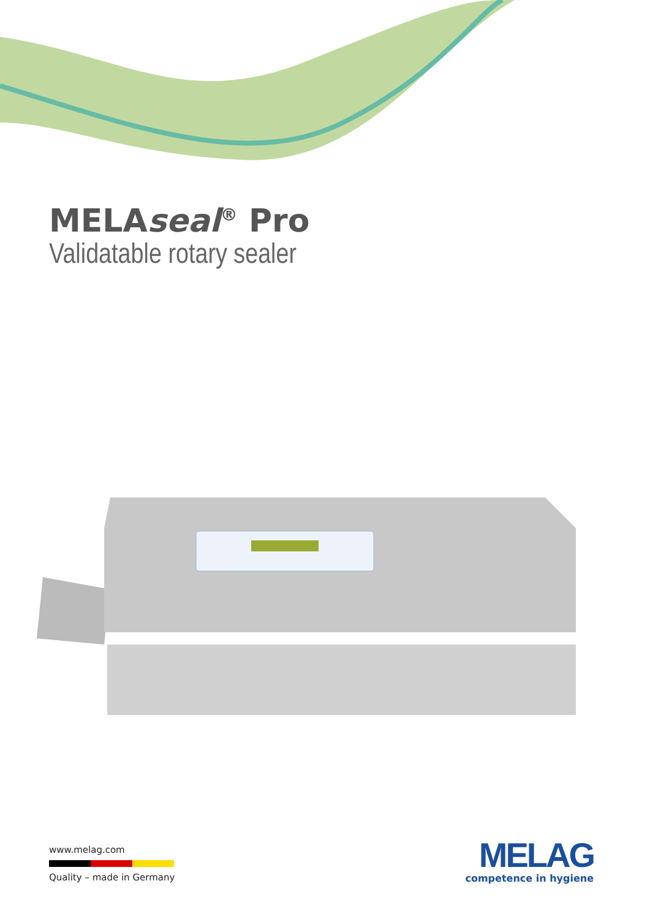MELAseal<sup>®</sup> Pro
Validatable rotary sealer
www.melag.com
Quality – made in Germany
MELAG
competence in hygiene